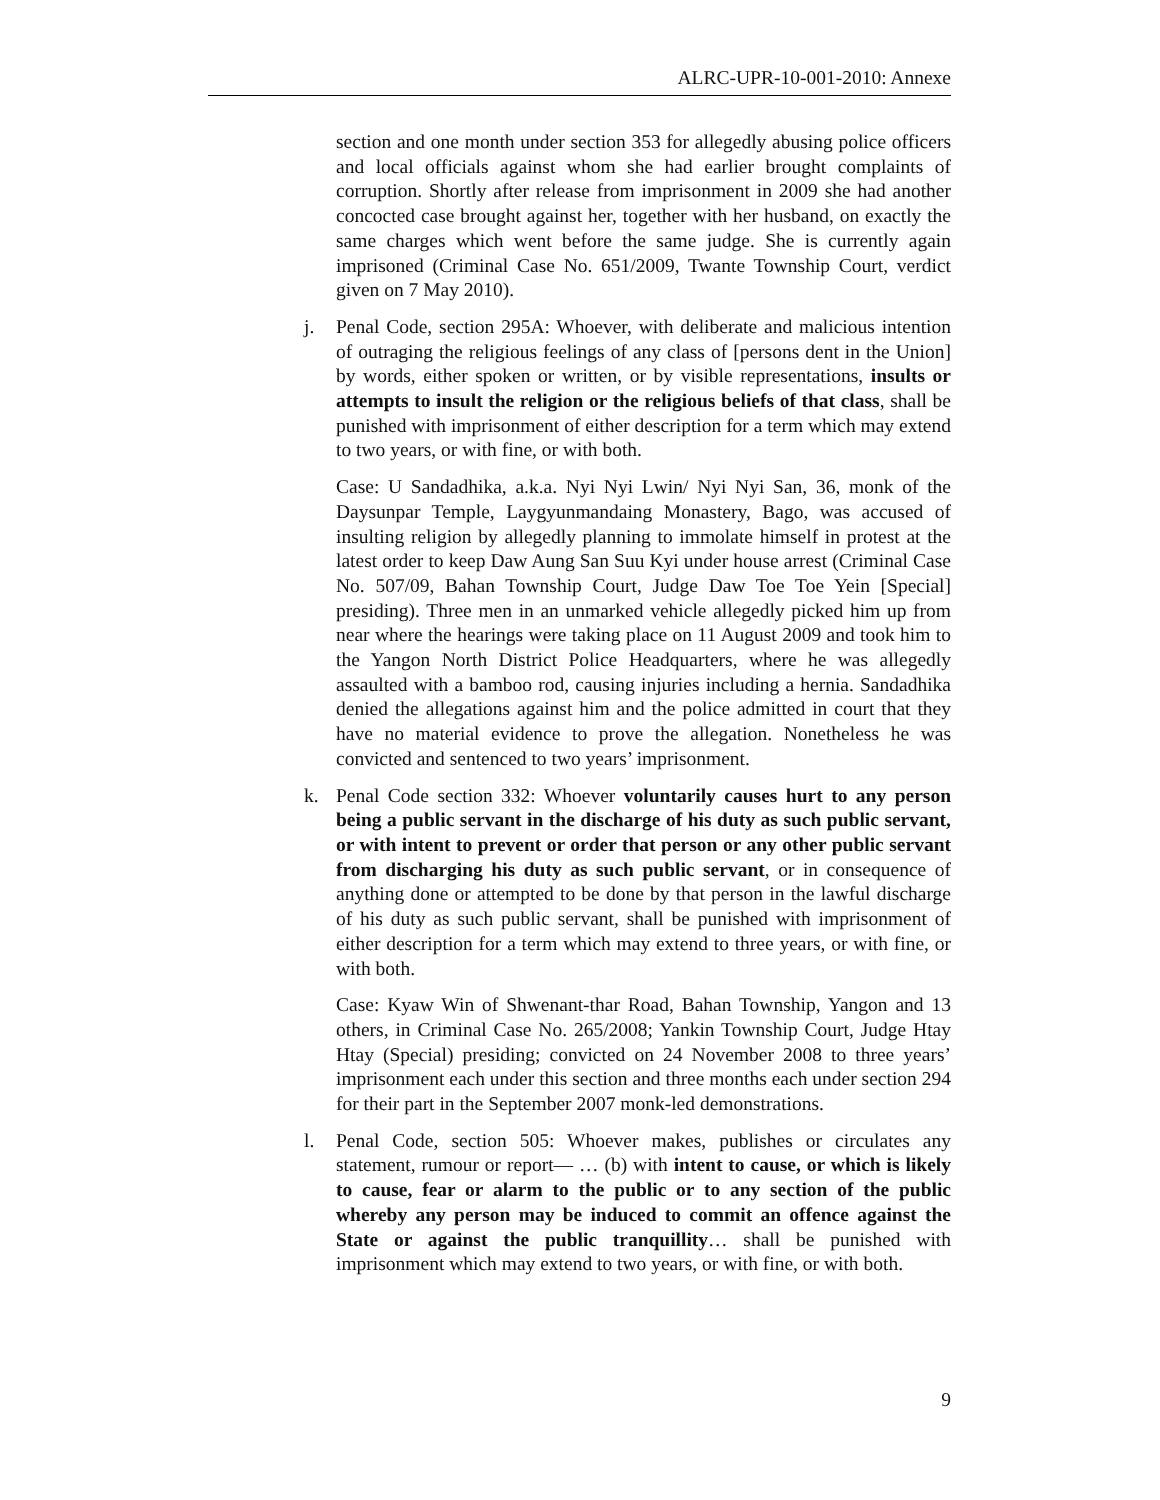ALRC-UPR-10-001-2010: Annexe
section and one month under section 353 for allegedly abusing police officers and local officials against whom she had earlier brought complaints of corruption. Shortly after release from imprisonment in 2009 she had another concocted case brought against her, together with her husband, on exactly the same charges which went before the same judge. She is currently again imprisoned (Criminal Case No. 651/2009, Twante Township Court, verdict given on 7 May 2010).
j. Penal Code, section 295A: Whoever, with deliberate and malicious intention of outraging the religious feelings of any class of [persons dent in the Union] by words, either spoken or written, or by visible representations, insults or attempts to insult the religion or the religious beliefs of that class, shall be punished with imprisonment of either description for a term which may extend to two years, or with fine, or with both.
Case: U Sandadhika, a.k.a. Nyi Nyi Lwin/ Nyi Nyi San, 36, monk of the Daysunpar Temple, Laygyunmandaing Monastery, Bago, was accused of insulting religion by allegedly planning to immolate himself in protest at the latest order to keep Daw Aung San Suu Kyi under house arrest (Criminal Case No. 507/09, Bahan Township Court, Judge Daw Toe Toe Yein [Special] presiding). Three men in an unmarked vehicle allegedly picked him up from near where the hearings were taking place on 11 August 2009 and took him to the Yangon North District Police Headquarters, where he was allegedly assaulted with a bamboo rod, causing injuries including a hernia. Sandadhika denied the allegations against him and the police admitted in court that they have no material evidence to prove the allegation. Nonetheless he was convicted and sentenced to two years’ imprisonment.
k. Penal Code section 332: Whoever voluntarily causes hurt to any person being a public servant in the discharge of his duty as such public servant, or with intent to prevent or order that person or any other public servant from discharging his duty as such public servant, or in consequence of anything done or attempted to be done by that person in the lawful discharge of his duty as such public servant, shall be punished with imprisonment of either description for a term which may extend to three years, or with fine, or with both.
Case: Kyaw Win of Shwenant-thar Road, Bahan Township, Yangon and 13 others, in Criminal Case No. 265/2008; Yankin Township Court, Judge Htay Htay (Special) presiding; convicted on 24 November 2008 to three years’ imprisonment each under this section and three months each under section 294 for their part in the September 2007 monk-led demonstrations.
l. Penal Code, section 505: Whoever makes, publishes or circulates any statement, rumour or report— … (b) with intent to cause, or which is likely to cause, fear or alarm to the public or to any section of the public whereby any person may be induced to commit an offence against the State or against the public tranquillity… shall be punished with imprisonment which may extend to two years, or with fine, or with both.
9